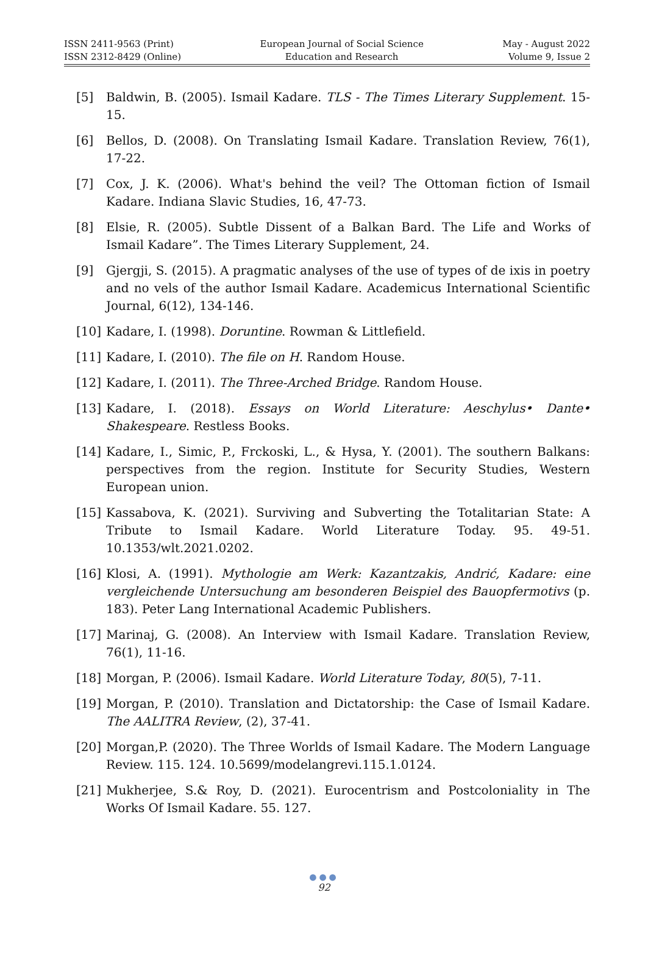ISSN 2411-9563 (Print)
ISSN 2312-8429 (Online)
European Journal of Social Science
Education and Research
May - August 2022
Volume 9, Issue 2
[5] Baldwin, B. (2005). Ismail Kadare. TLS - The Times Literary Supplement. 15-15.
[6] Bellos, D. (2008). On Translating Ismail Kadare. Translation Review, 76(1), 17-22.
[7] Cox, J. K. (2006). What's behind the veil? The Ottoman fiction of Ismail Kadare. Indiana Slavic Studies, 16, 47-73.
[8] Elsie, R. (2005). Subtle Dissent of a Balkan Bard. The Life and Works of Ismail Kadare”. The Times Literary Supplement, 24.
[9] Gjergji, S. (2015). A pragmatic analyses of the use of types of de ixis in poetry and no vels of the author Ismail Kadare. Academicus International Scientific Journal, 6(12), 134-146.
[10] Kadare, I. (1998). Doruntine. Rowman & Littlefield.
[11] Kadare, I. (2010). The file on H. Random House.
[12] Kadare, I. (2011). The Three-Arched Bridge. Random House.
[13] Kadare, I. (2018). Essays on World Literature: Aeschylus• Dante• Shakespeare. Restless Books.
[14] Kadare, I., Simic, P., Frckoski, L., & Hysa, Y. (2001). The southern Balkans: perspectives from the region. Institute for Security Studies, Western European union.
[15] Kassabova, K. (2021). Surviving and Subverting the Totalitarian State: A Tribute to Ismail Kadare. World Literature Today. 95. 49-51. 10.1353/wlt.2021.0202.
[16] Klosi, A. (1991). Mythologie am Werk: Kazantzakis, Andrić, Kadare: eine vergleichende Untersuchung am besonderen Beispiel des Bauopfermotivs (p. 183). Peter Lang International Academic Publishers.
[17] Marinaj, G. (2008). An Interview with Ismail Kadare. Translation Review, 76(1), 11-16.
[18] Morgan, P. (2006). Ismail Kadare. World Literature Today, 80(5), 7-11.
[19] Morgan, P. (2010). Translation and Dictatorship: the Case of Ismail Kadare. The AALITRA Review, (2), 37-41.
[20] Morgan,P. (2020). The Three Worlds of Ismail Kadare. The Modern Language Review. 115. 124. 10.5699/modelangrevi.115.1.0124.
[21] Mukherjee, S.& Roy, D. (2021). Eurocentrism and Postcoloniality in The Works Of Ismail Kadare. 55. 127.
●●●
92